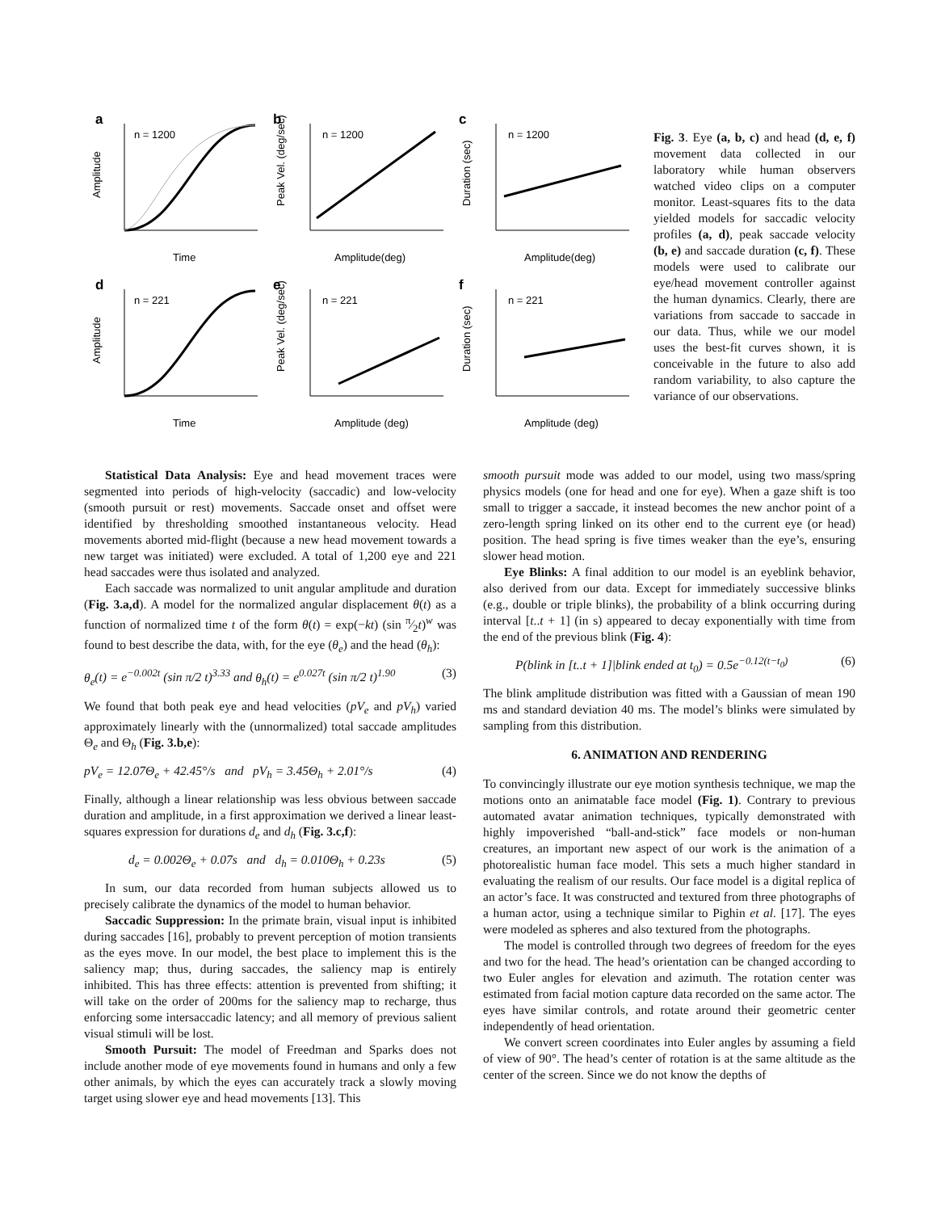a
n = 1200
Time
Amplitude
b
n = 1200
Amplitude(deg)
Peak Vel. (deg/sec)
c
n = 1200
Amplitude(deg)
Duration (sec)
d
n = 221
Time
Amplitude
e
n = 221
Amplitude (deg)
Peak Vel. (deg/sec)
f
n = 221
Amplitude (deg)
Duration (sec)
Fig. 3. Eye (a, b, c) and head (d, e, f) movement data collected in our laboratory while human observers watched video clips on a computer monitor. Least-squares fits to the data yielded models for saccadic velocity profiles (a, d), peak saccade velocity (b, e) and saccade duration (c, f). These models were used to calibrate our eye/head movement controller against the human dynamics. Clearly, there are variations from saccade to saccade in our data. Thus, while we our model uses the best-fit curves shown, it is conceivable in the future to also add random variability, to also capture the variance of our observations.
Statistical Data Analysis: Eye and head movement traces were segmented into periods of high-velocity (saccadic) and low-velocity (smooth pursuit or rest) movements. Saccade onset and offset were identified by thresholding smoothed instantaneous velocity. Head movements aborted mid-flight (because a new head movement towards a new target was initiated) were excluded. A total of 1,200 eye and 221 head saccades were thus isolated and analyzed.
Each saccade was normalized to unit angular amplitude and duration (Fig. 3.a,d). A model for the normalized angular displacement θ(t) as a function of normalized time t of the form θ(t) = exp(−kt) (sin π⁄2t)<sup>w</sup> was found to best describe the data, with, for the eye (θ<sub>e</sub>) and the head (θ<sub>h</sub>):
θ<sub>e</sub>(t) = e<sup>−0.002t</sup> (sin π/2 t)<sup>3.33</sup> and θ<sub>h</sub>(t) = e<sup>0.027t</sup> (sin π/2 t)<sup>1.90</sup> (3)
We found that both peak eye and head velocities (pV<sub>e</sub> and pV<sub>h</sub>) varied approximately linearly with the (unnormalized) total saccade amplitudes Θ<sub>e</sub> and Θ<sub>h</sub> (Fig. 3.b,e):
pV<sub>e</sub> = 12.07Θ<sub>e</sub> + 42.45°/s and pV<sub>h</sub> = 3.45Θ<sub>h</sub> + 2.01°/s (4)
Finally, although a linear relationship was less obvious between saccade duration and amplitude, in a first approximation we derived a linear least-squares expression for durations d<sub>e</sub> and d<sub>h</sub> (Fig. 3.c,f):
d<sub>e</sub> = 0.002Θ<sub>e</sub> + 0.07s and d<sub>h</sub> = 0.010Θ<sub>h</sub> + 0.23s (5)
In sum, our data recorded from human subjects allowed us to precisely calibrate the dynamics of the model to human behavior.
Saccadic Suppression: In the primate brain, visual input is inhibited during saccades [16], probably to prevent perception of motion transients as the eyes move. In our model, the best place to implement this is the saliency map; thus, during saccades, the saliency map is entirely inhibited. This has three effects: attention is prevented from shifting; it will take on the order of 200ms for the saliency map to recharge, thus enforcing some intersaccadic latency; and all memory of previous salient visual stimuli will be lost.
Smooth Pursuit: The model of Freedman and Sparks does not include another mode of eye movements found in humans and only a few other animals, by which the eyes can accurately track a slowly moving target using slower eye and head movements [13]. This
smooth pursuit mode was added to our model, using two mass/spring physics models (one for head and one for eye). When a gaze shift is too small to trigger a saccade, it instead becomes the new anchor point of a zero-length spring linked on its other end to the current eye (or head) position. The head spring is five times weaker than the eye’s, ensuring slower head motion.
Eye Blinks: A final addition to our model is an eyeblink behavior, also derived from our data. Except for immediately successive blinks (e.g., double or triple blinks), the probability of a blink occurring during interval [t..t + 1] (in s) appeared to decay exponentially with time from the end of the previous blink (Fig. 4):
P(blink in [t..t + 1]|blink ended at t<sub>0</sub>) = 0.5e<sup>−0.12(t−t<sub>0</sub>)</sup> (6)
The blink amplitude distribution was fitted with a Gaussian of mean 190 ms and standard deviation 40 ms. The model’s blinks were simulated by sampling from this distribution.
6. ANIMATION AND RENDERING
To convincingly illustrate our eye motion synthesis technique, we map the motions onto an animatable face model (Fig. 1). Contrary to previous automated avatar animation techniques, typically demonstrated with highly impoverished “ball-and-stick” face models or non-human creatures, an important new aspect of our work is the animation of a photorealistic human face model. This sets a much higher standard in evaluating the realism of our results. Our face model is a digital replica of an actor’s face. It was constructed and textured from three photographs of a human actor, using a technique similar to Pighin et al. [17]. The eyes were modeled as spheres and also textured from the photographs.
The model is controlled through two degrees of freedom for the eyes and two for the head. The head’s orientation can be changed according to two Euler angles for elevation and azimuth. The rotation center was estimated from facial motion capture data recorded on the same actor. The eyes have similar controls, and rotate around their geometric center independently of head orientation.
We convert screen coordinates into Euler angles by assuming a field of view of 90°. The head’s center of rotation is at the same altitude as the center of the screen. Since we do not know the depths of